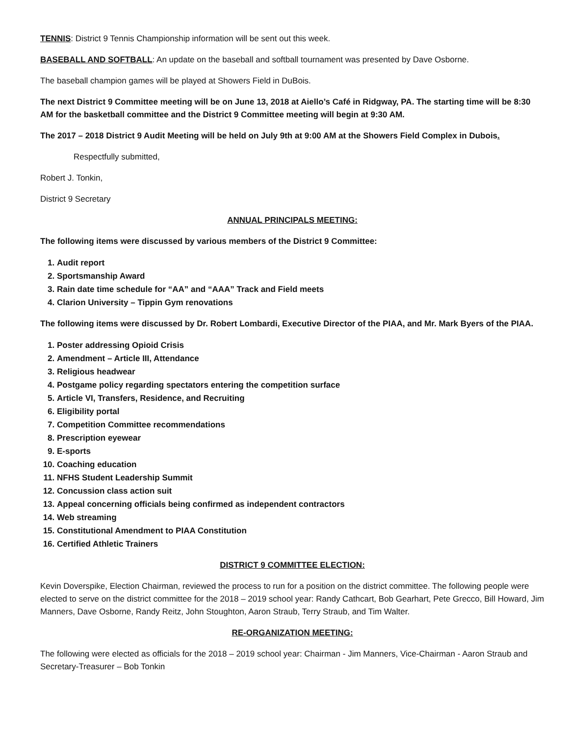TENNIS: District 9 Tennis Championship information will be sent out this week.
BASEBALL AND SOFTBALL: An update on the baseball and softball tournament was presented by Dave Osborne.
The baseball champion games will be played at Showers Field in DuBois.
The next District 9 Committee meeting will be on June 13, 2018 at Aiello’s Café in Ridgway, PA. The starting time will be 8:30 AM for the basketball committee and the District 9 Committee meeting will begin at 9:30 AM.
The 2017 – 2018 District 9 Audit Meeting will be held on July 9th at 9:00 AM at the Showers Field Complex in Dubois.
Respectfully submitted,
Robert J. Tonkin,
District 9 Secretary
ANNUAL PRINCIPALS MEETING:
The following items were discussed by various members of the District 9 Committee:
1. Audit report
2. Sportsmanship Award
3. Rain date time schedule for “AA” and “AAA” Track and Field meets
4. Clarion University – Tippin Gym renovations
The following items were discussed by Dr. Robert Lombardi, Executive Director of the PIAA, and Mr. Mark Byers of the PIAA.
1. Poster addressing Opioid Crisis
2. Amendment – Article III, Attendance
3. Religious headwear
4. Postgame policy regarding spectators entering the competition surface
5. Article VI, Transfers, Residence, and Recruiting
6. Eligibility portal
7. Competition Committee recommendations
8. Prescription eyewear
9. E-sports
10. Coaching education
11. NFHS Student Leadership Summit
12. Concussion class action suit
13. Appeal concerning officials being confirmed as independent contractors
14. Web streaming
15. Constitutional Amendment to PIAA Constitution
16. Certified Athletic Trainers
DISTRICT 9 COMMITTEE ELECTION:
Kevin Doverspike, Election Chairman, reviewed the process to run for a position on the district committee. The following people were elected to serve on the district committee for the 2018 – 2019 school year: Randy Cathcart, Bob Gearhart, Pete Grecco, Bill Howard, Jim Manners, Dave Osborne, Randy Reitz, John Stoughton, Aaron Straub, Terry Straub, and Tim Walter.
RE-ORGANIZATION MEETING:
The following were elected as officials for the 2018 – 2019 school year: Chairman - Jim Manners, Vice-Chairman - Aaron Straub and Secretary-Treasurer – Bob Tonkin